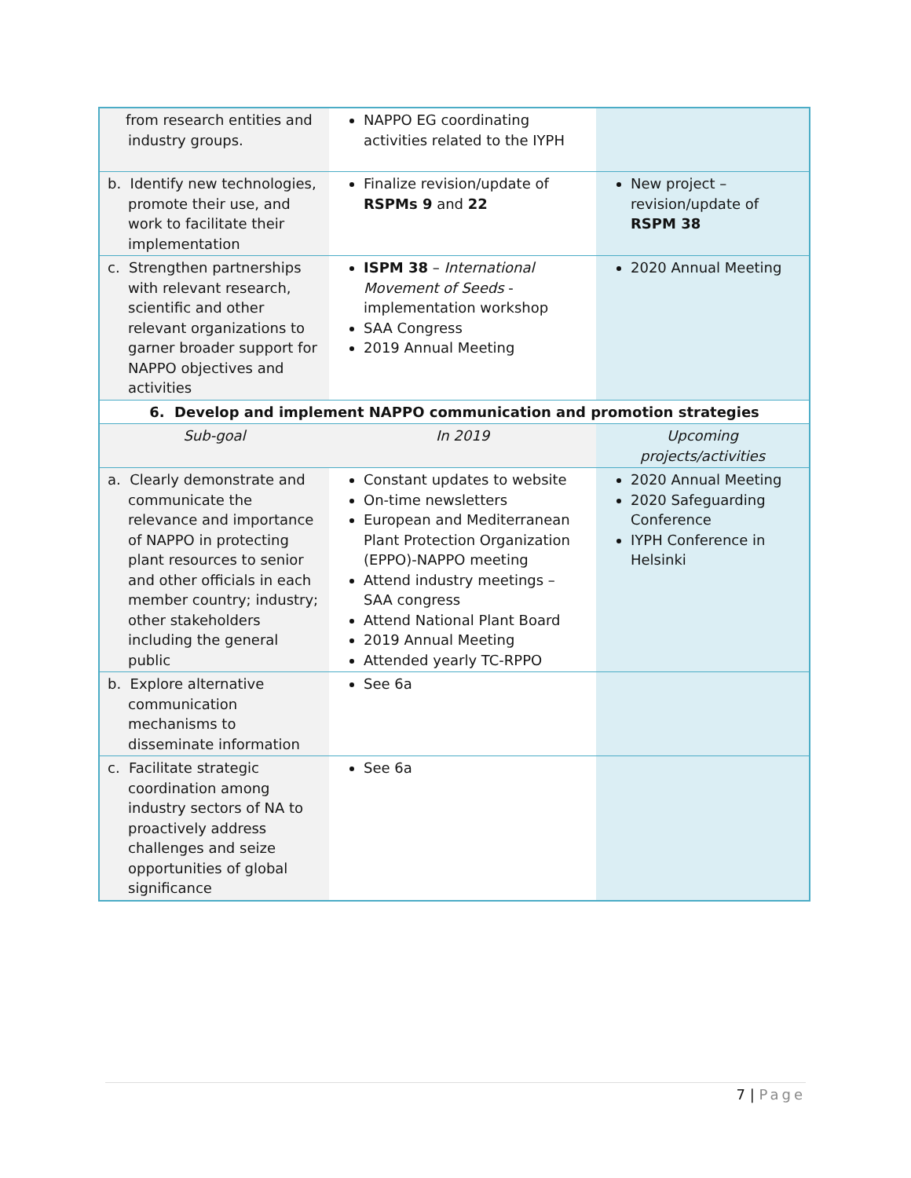| from research entities and industry groups. | NAPPO EG coordinating activities related to the IYPH | |
| b. Identify new technologies, promote their use, and work to facilitate their implementation | Finalize revision/update of RSPMs 9 and 22 | New project – revision/update of RSPM 38 |
| c. Strengthen partnerships with relevant research, scientific and other relevant organizations to garner broader support for NAPPO objectives and activities | ISPM 38 – International Movement of Seeds - implementation workshop SAA Congress 2019 Annual Meeting | 2020 Annual Meeting |
| 6. Develop and implement NAPPO communication and promotion strategies | | |
| Sub-goal | In 2019 | Upcoming projects/activities |
| a. Clearly demonstrate and communicate the relevance and importance of NAPPO in protecting plant resources to senior and other officials in each member country; industry; other stakeholders including the general public | Constant updates to website On-time newsletters European and Mediterranean Plant Protection Organization (EPPO)-NAPPO meeting Attend industry meetings – SAA congress Attend National Plant Board 2019 Annual Meeting Attended yearly TC-RPPO | 2020 Annual Meeting 2020 Safeguarding Conference IYPH Conference in Helsinki |
| b. Explore alternative communication mechanisms to disseminate information | See 6a | |
| c. Facilitate strategic coordination among industry sectors of NA to proactively address challenges and seize opportunities of global significance | See 6a | |
7 | Page